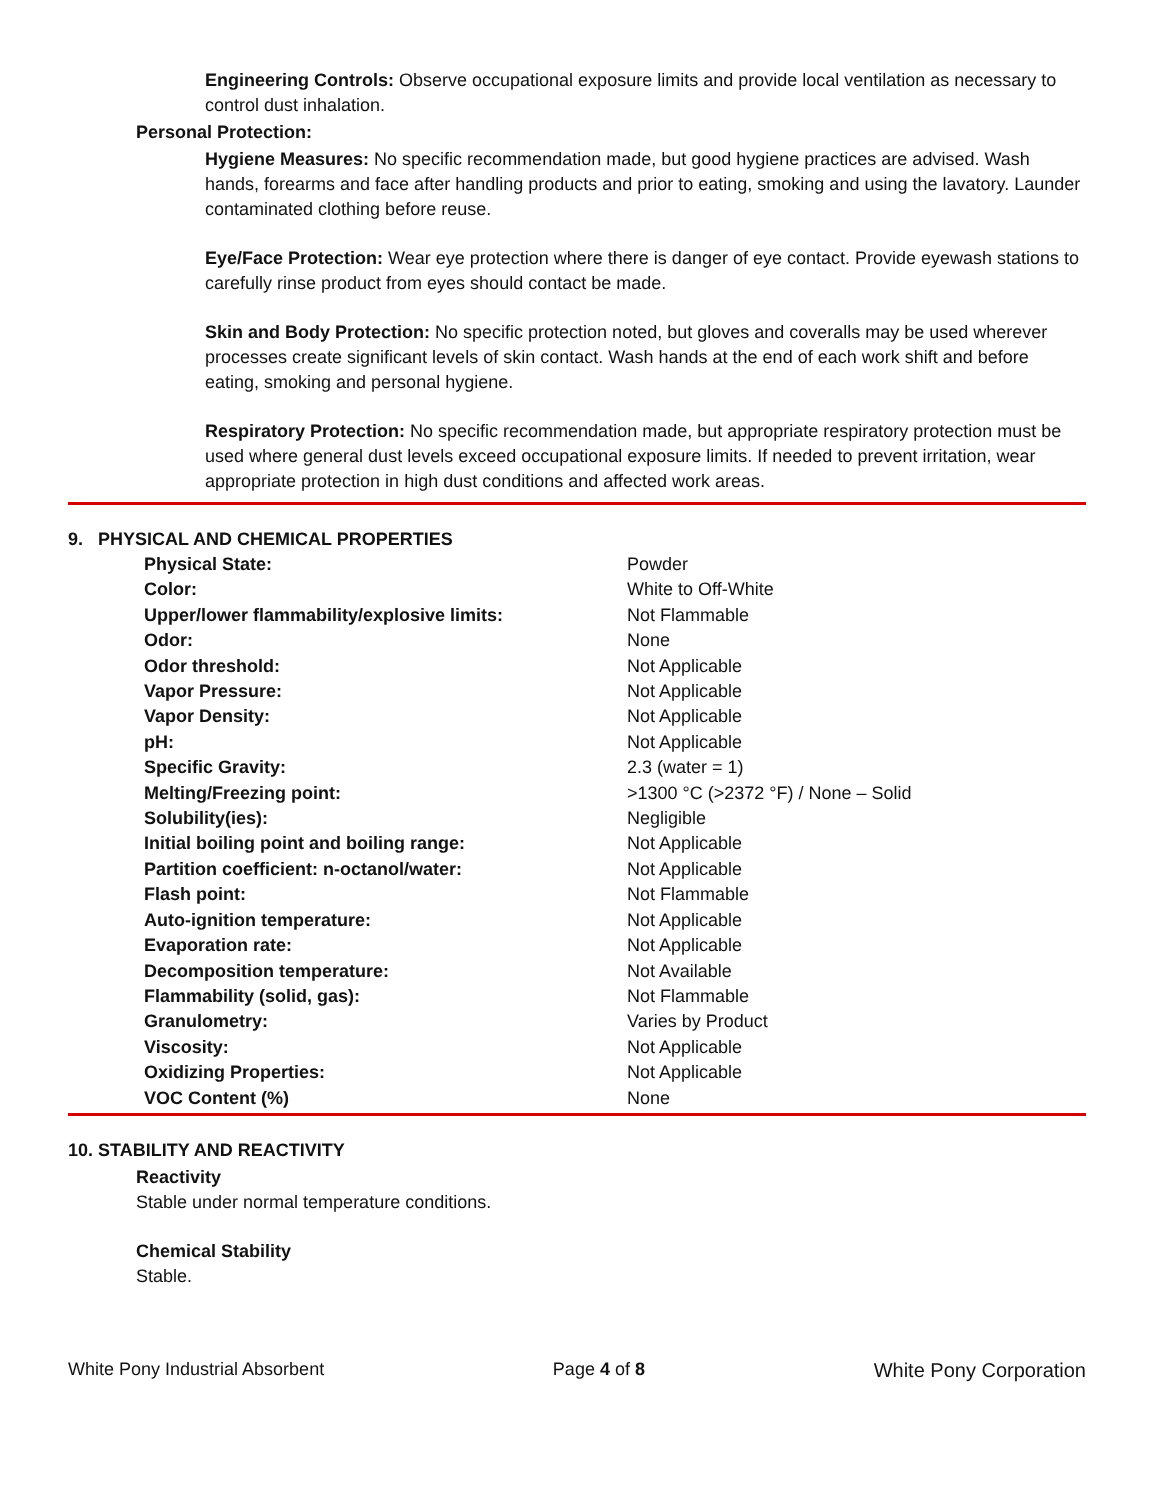Engineering Controls: Observe occupational exposure limits and provide local ventilation as necessary to control dust inhalation.
Personal Protection:
Hygiene Measures: No specific recommendation made, but good hygiene practices are advised. Wash hands, forearms and face after handling products and prior to eating, smoking and using the lavatory. Launder contaminated clothing before reuse.
Eye/Face Protection: Wear eye protection where there is danger of eye contact. Provide eyewash stations to carefully rinse product from eyes should contact be made.
Skin and Body Protection: No specific protection noted, but gloves and coveralls may be used wherever processes create significant levels of skin contact. Wash hands at the end of each work shift and before eating, smoking and personal hygiene.
Respiratory Protection: No specific recommendation made, but appropriate respiratory protection must be used where general dust levels exceed occupational exposure limits. If needed to prevent irritation, wear appropriate protection in high dust conditions and affected work areas.
9. PHYSICAL AND CHEMICAL PROPERTIES
| Physical State: | Powder |
| Color: | White to Off-White |
| Upper/lower flammability/explosive limits: | Not Flammable |
| Odor: | None |
| Odor threshold: | Not Applicable |
| Vapor Pressure: | Not Applicable |
| Vapor Density: | Not Applicable |
| pH: | Not Applicable |
| Specific Gravity: | 2.3 (water = 1) |
| Melting/Freezing point: | >1300 °C (>2372 °F) / None – Solid |
| Solubility(ies): | Negligible |
| Initial boiling point and boiling range: | Not Applicable |
| Partition coefficient: n-octanol/water: | Not Applicable |
| Flash point: | Not Flammable |
| Auto-ignition temperature: | Not Applicable |
| Evaporation rate: | Not Applicable |
| Decomposition temperature: | Not Available |
| Flammability (solid, gas): | Not Flammable |
| Granulometry: | Varies by Product |
| Viscosity: | Not Applicable |
| Oxidizing Properties: | Not Applicable |
| VOC Content (%) | None |
10. STABILITY AND REACTIVITY
Reactivity
Stable under normal temperature conditions.
Chemical Stability
Stable.
White Pony Industrial Absorbent Page 4 of 8 White Pony Corporation